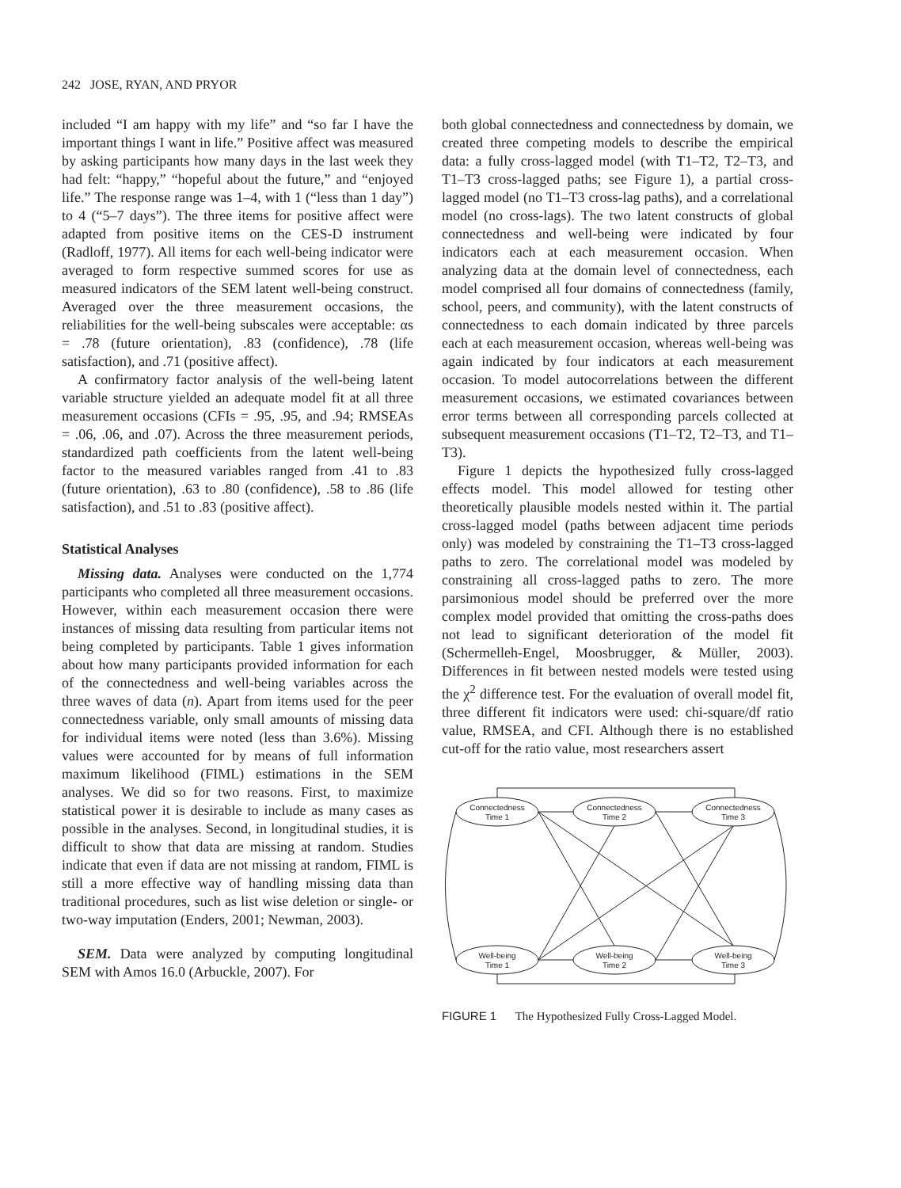242 JOSE, RYAN, AND PRYOR
included “I am happy with my life” and “so far I have the important things I want in life.” Positive affect was measured by asking participants how many days in the last week they had felt: “happy,” “hopeful about the future,” and “enjoyed life.” The response range was 1–4, with 1 (“less than 1 day”) to 4 (“5–7 days”). The three items for positive affect were adapted from positive items on the CES-D instrument (Radloff, 1977). All items for each well-being indicator were averaged to form respective summed scores for use as measured indicators of the SEM latent well-being construct. Averaged over the three measurement occasions, the reliabilities for the well-being subscales were acceptable: αs = .78 (future orientation), .83 (confidence), .78 (life satisfaction), and .71 (positive affect).
A confirmatory factor analysis of the well-being latent variable structure yielded an adequate model fit at all three measurement occasions (CFIs = .95, .95, and .94; RMSEAs = .06, .06, and .07). Across the three measurement periods, standardized path coefficients from the latent well-being factor to the measured variables ranged from .41 to .83 (future orientation), .63 to .80 (confidence), .58 to .86 (life satisfaction), and .51 to .83 (positive affect).
Statistical Analyses
Missing data. Analyses were conducted on the 1,774 participants who completed all three measurement occasions. However, within each measurement occasion there were instances of missing data resulting from particular items not being completed by participants. Table 1 gives information about how many participants provided information for each of the connectedness and well-being variables across the three waves of data (n). Apart from items used for the peer connectedness variable, only small amounts of missing data for individual items were noted (less than 3.6%). Missing values were accounted for by means of full information maximum likelihood (FIML) estimations in the SEM analyses. We did so for two reasons. First, to maximize statistical power it is desirable to include as many cases as possible in the analyses. Second, in longitudinal studies, it is difficult to show that data are missing at random. Studies indicate that even if data are not missing at random, FIML is still a more effective way of handling missing data than traditional procedures, such as list wise deletion or single- or two-way imputation (Enders, 2001; Newman, 2003).
SEM. Data were analyzed by computing longitudinal SEM with Amos 16.0 (Arbuckle, 2007). For
both global connectedness and connectedness by domain, we created three competing models to describe the empirical data: a fully cross-lagged model (with T1–T2, T2–T3, and T1–T3 cross-lagged paths; see Figure 1), a partial cross-lagged model (no T1–T3 cross-lag paths), and a correlational model (no cross-lags). The two latent constructs of global connectedness and well-being were indicated by four indicators each at each measurement occasion. When analyzing data at the domain level of connectedness, each model comprised all four domains of connectedness (family, school, peers, and community), with the latent constructs of connectedness to each domain indicated by three parcels each at each measurement occasion, whereas well-being was again indicated by four indicators at each measurement occasion. To model autocorrelations between the different measurement occasions, we estimated covariances between error terms between all corresponding parcels collected at subsequent measurement occasions (T1–T2, T2–T3, and T1–T3).
Figure 1 depicts the hypothesized fully cross-lagged effects model. This model allowed for testing other theoretically plausible models nested within it. The partial cross-lagged model (paths between adjacent time periods only) was modeled by constraining the T1–T3 cross-lagged paths to zero. The correlational model was modeled by constraining all cross-lagged paths to zero. The more parsimonious model should be preferred over the more complex model provided that omitting the cross-paths does not lead to significant deterioration of the model fit (Schermelleh-Engel, Moosbrugger, & Müller, 2003). Differences in fit between nested models were tested using the χ<sup>2</sup> difference test. For the evaluation of overall model fit, three different fit indicators were used: chi-square/df ratio value, RMSEA, and CFI. Although there is no established cut-off for the ratio value, most researchers assert
Connectedness
Time 1
Connectedness
Time 2
Connectedness
Time 3
Well-being
Time 1
Well-being
Time 2
Well-being
Time 3
FIGURE 1 The Hypothesized Fully Cross-Lagged Model.